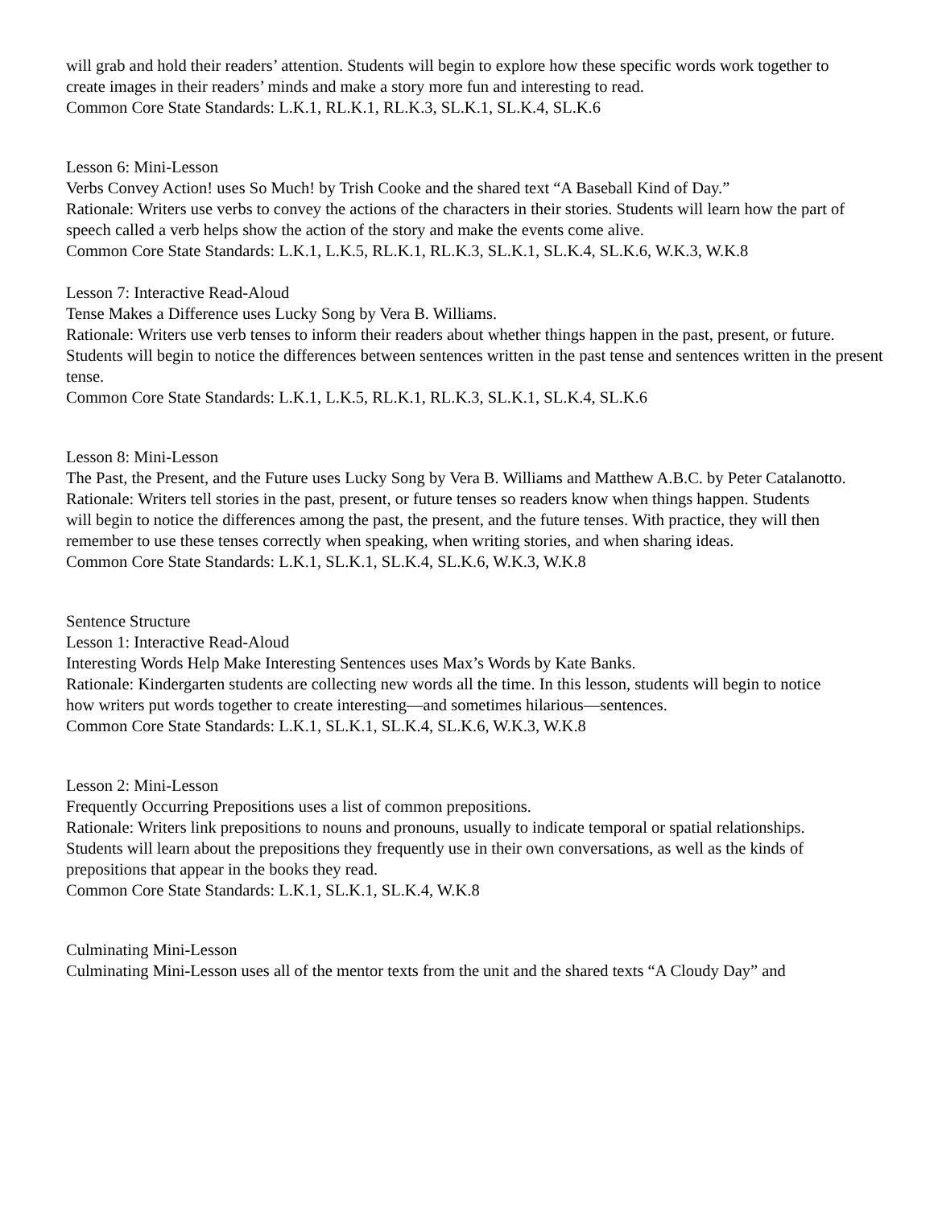will grab and hold their readers’ attention. Students will begin to explore how these specific words work together to
create images in their readers’ minds and make a story more fun and interesting to read.
Common Core State Standards: L.K.1, RL.K.1, RL.K.3, SL.K.1, SL.K.4, SL.K.6
Lesson 6: Mini-Lesson
Verbs Convey Action! uses So Much! by Trish Cooke and the shared text “A Baseball Kind of Day.”
Rationale: Writers use verbs to convey the actions of the characters in their stories. Students will learn how the part of speech called a verb helps show the action of the story and make the events come alive.
Common Core State Standards: L.K.1, L.K.5, RL.K.1, RL.K.3, SL.K.1, SL.K.4, SL.K.6, W.K.3, W.K.8
Lesson 7: Interactive Read-Aloud
Tense Makes a Difference uses Lucky Song by Vera B. Williams.
Rationale: Writers use verb tenses to inform their readers about whether things happen in the past, present, or future. Students will begin to notice the differences between sentences written in the past tense and sentences written in the present tense.
Common Core State Standards: L.K.1, L.K.5, RL.K.1, RL.K.3, SL.K.1, SL.K.4, SL.K.6
Lesson 8: Mini-Lesson
The Past, the Present, and the Future uses Lucky Song by Vera B. Williams and Matthew A.B.C. by Peter Catalanotto.
Rationale: Writers tell stories in the past, present, or future tenses so readers know when things happen. Students
will begin to notice the differences among the past, the present, and the future tenses. With practice, they will then
remember to use these tenses correctly when speaking, when writing stories, and when sharing ideas.
Common Core State Standards: L.K.1, SL.K.1, SL.K.4, SL.K.6, W.K.3, W.K.8
Sentence Structure
Lesson 1: Interactive Read-Aloud
Interesting Words Help Make Interesting Sentences uses Max’s Words by Kate Banks.
Rationale: Kindergarten students are collecting new words all the time. In this lesson, students will begin to notice
how writers put words together to create interesting—and sometimes hilarious—sentences.
Common Core State Standards: L.K.1, SL.K.1, SL.K.4, SL.K.6, W.K.3, W.K.8
Lesson 2: Mini-Lesson
Frequently Occurring Prepositions uses a list of common prepositions.
Rationale: Writers link prepositions to nouns and pronouns, usually to indicate temporal or spatial relationships.
Students will learn about the prepositions they frequently use in their own conversations, as well as the kinds of
prepositions that appear in the books they read.
Common Core State Standards: L.K.1, SL.K.1, SL.K.4, W.K.8
Culminating Mini-Lesson
Culminating Mini-Lesson uses all of the mentor texts from the unit and the shared texts “A Cloudy Day” and